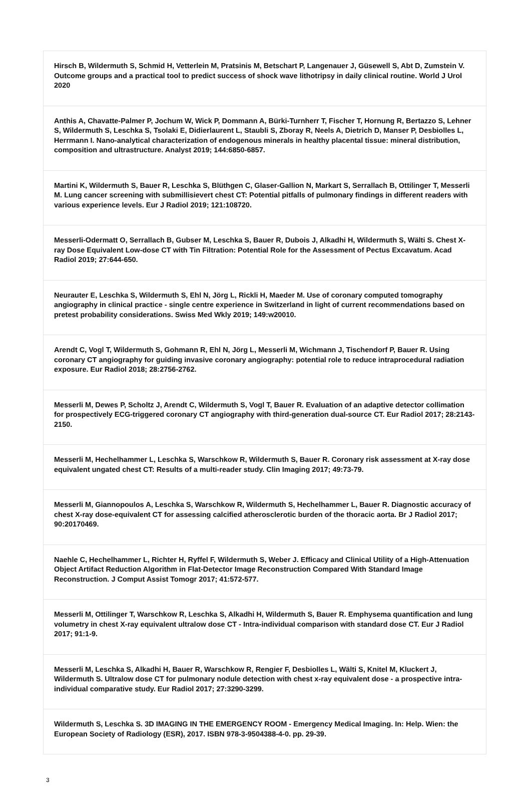| Hirsch B, Wildermuth S, Schmid H, Vetterlein M, Pratsinis M, Betschart P, Langenauer J, Güsewell S, Abt D, Zumstein V. Outcome groups and a practical tool to predict success of shock wave lithotripsy in daily clinical routine. World J Urol 2020 |
| Anthis A, Chavatte-Palmer P, Jochum W, Wick P, Dommann A, Bürki-Turnherr T, Fischer T, Hornung R, Bertazzo S, Lehner S, Wildermuth S, Leschka S, Tsolaki E, Didierlaurent L, Staubli S, Zboray R, Neels A, Dietrich D, Manser P, Desbiolles L, Herrmann I. Nano-analytical characterization of endogenous minerals in healthy placental tissue: mineral distribution, composition and ultrastructure. Analyst 2019; 144:6850-6857. |
| Martini K, Wildermuth S, Bauer R, Leschka S, Blüthgen C, Glaser-Gallion N, Markart S, Serrallach B, Ottilinger T, Messerli M. Lung cancer screening with submillisievert chest CT: Potential pitfalls of pulmonary findings in different readers with various experience levels. Eur J Radiol 2019; 121:108720. |
| Messerli-Odermatt O, Serrallach B, Gubser M, Leschka S, Bauer R, Dubois J, Alkadhi H, Wildermuth S, Wälti S. Chest X-ray Dose Equivalent Low-dose CT with Tin Filtration: Potential Role for the Assessment of Pectus Excavatum. Acad Radiol 2019; 27:644-650. |
| Neurauter E, Leschka S, Wildermuth S, Ehl N, Jörg L, Rickli H, Maeder M. Use of coronary computed tomography angiography in clinical practice - single centre experience in Switzerland in light of current recommendations based on pretest probability considerations. Swiss Med Wkly 2019; 149:w20010. |
| Arendt C, Vogl T, Wildermuth S, Gohmann R, Ehl N, Jörg L, Messerli M, Wichmann J, Tischendorf P, Bauer R. Using coronary CT angiography for guiding invasive coronary angiography: potential role to reduce intraprocedural radiation exposure. Eur Radiol 2018; 28:2756-2762. |
| Messerli M, Dewes P, Scholtz J, Arendt C, Wildermuth S, Vogl T, Bauer R. Evaluation of an adaptive detector collimation for prospectively ECG-triggered coronary CT angiography with third-generation dual-source CT. Eur Radiol 2017; 28:2143-2150. |
| Messerli M, Hechelhammer L, Leschka S, Warschkow R, Wildermuth S, Bauer R. Coronary risk assessment at X-ray dose equivalent ungated chest CT: Results of a multi-reader study. Clin Imaging 2017; 49:73-79. |
| Messerli M, Giannopoulos A, Leschka S, Warschkow R, Wildermuth S, Hechelhammer L, Bauer R. Diagnostic accuracy of chest X-ray dose-equivalent CT for assessing calcified atherosclerotic burden of the thoracic aorta. Br J Radiol 2017; 90:20170469. |
| Naehle C, Hechelhammer L, Richter H, Ryffel F, Wildermuth S, Weber J. Efficacy and Clinical Utility of a High-Attenuation Object Artifact Reduction Algorithm in Flat-Detector Image Reconstruction Compared With Standard Image Reconstruction. J Comput Assist Tomogr 2017; 41:572-577. |
| Messerli M, Ottilinger T, Warschkow R, Leschka S, Alkadhi H, Wildermuth S, Bauer R. Emphysema quantification and lung volumetry in chest X-ray equivalent ultralow dose CT - Intra-individual comparison with standard dose CT. Eur J Radiol 2017; 91:1-9. |
| Messerli M, Leschka S, Alkadhi H, Bauer R, Warschkow R, Rengier F, Desbiolles L, Wälti S, Knitel M, Kluckert J, Wildermuth S. Ultralow dose CT for pulmonary nodule detection with chest x-ray equivalent dose - a prospective intra-individual comparative study. Eur Radiol 2017; 27:3290-3299. |
| Wildermuth S, Leschka S. 3D IMAGING IN THE EMERGENCY ROOM - Emergency Medical Imaging. In: Help. Wien: the European Society of Radiology (ESR), 2017. ISBN 978-3-9504388-4-0. pp. 29-39. |
3